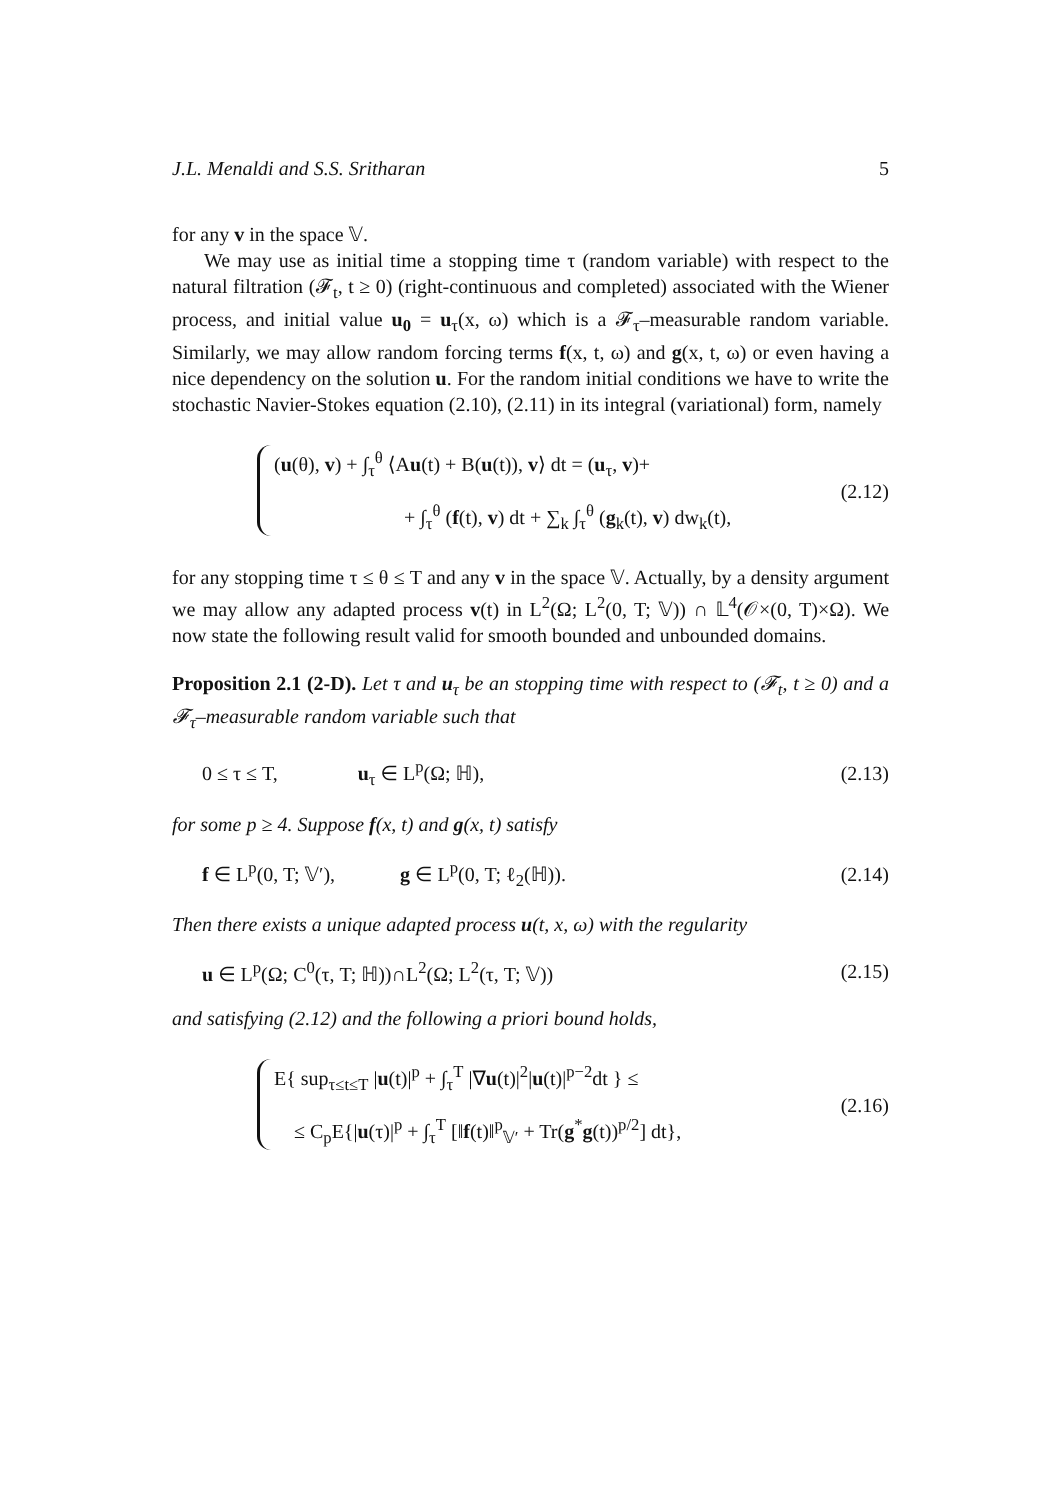J.L. Menaldi and S.S. Sritharan 5
for any v in the space 𝕍.
We may use as initial time a stopping time τ (random variable) with respect to the natural filtration (𝓕<sub>t</sub>, t ≥ 0) (right-continuous and completed) associated with the Wiener process, and initial value u<sub>0</sub> = u<sub>τ</sub>(x, ω) which is a 𝓕<sub>τ</sub>–measurable random variable. Similarly, we may allow random forcing terms f(x, t, ω) and g(x, t, ω) or even having a nice dependency on the solution u. For the random initial conditions we have to write the stochastic Navier-Stokes equation (2.10), (2.11) in its integral (variational) form, namely
(u(θ), v) + ∫<sub>τ</sub><sup>θ</sup> ⟨Au(t) + B(u(t)), v⟩ dt = (u<sub>τ</sub>, v)+
+ ∫<sub>τ</sub><sup>θ</sup> (f(t), v) dt + ∑<sub>k</sub> ∫<sub>τ</sub><sup>θ</sup> (g<sub>k</sub>(t), v) dw<sub>k</sub>(t),
(2.12)
for any stopping time τ ≤ θ ≤ T and any v in the space 𝕍. Actually, by a density argument we may allow any adapted process v(t) in L<sup>2</sup>(Ω; L<sup>2</sup>(0, T; 𝕍)) ∩ 𝕃<sup>4</sup>(𝒪×(0, T)×Ω). We now state the following result valid for smooth bounded and unbounded domains.
Proposition 2.1 (2-D). Let τ and u<sub>τ</sub> be an stopping time with respect to (𝓕<sub>t</sub>, t ≥ 0) and a 𝓕<sub>τ</sub>–measurable random variable such that
0 ≤ τ ≤ T, u<sub>τ</sub> ∈ L<sup>p</sup>(Ω; ℍ), (2.13)
for some p ≥ 4. Suppose f(x, t) and g(x, t) satisfy
f ∈ L<sup>p</sup>(0, T; 𝕍′), g ∈ L<sup>p</sup>(0, T; ℓ<sub>2</sub>(ℍ)). (2.14)
Then there exists a unique adapted process u(t, x, ω) with the regularity
u ∈ L<sup>p</sup>(Ω; C<sup>0</sup>(τ, T; ℍ))∩L<sup>2</sup>(Ω; L<sup>2</sup>(τ, T; 𝕍)) (2.15)
and satisfying (2.12) and the following a priori bound holds,
E{ sup<sub>τ≤t≤T</sub> |u(t)|<sup>p</sup> + ∫<sub>τ</sub><sup>T</sup> |∇u(t)|<sup>2</sup>|u(t)|<sup>p−2</sup>dt } ≤
≤ C<sub>p</sub>E{|u(τ)|<sup>p</sup> + ∫<sub>τ</sub><sup>T</sup> [‖f(t)‖<sup>p</sup><sub>𝕍′</sub> + Tr(g<sup>*</sup>g(t))<sup>p/2</sup>] dt},
(2.16)